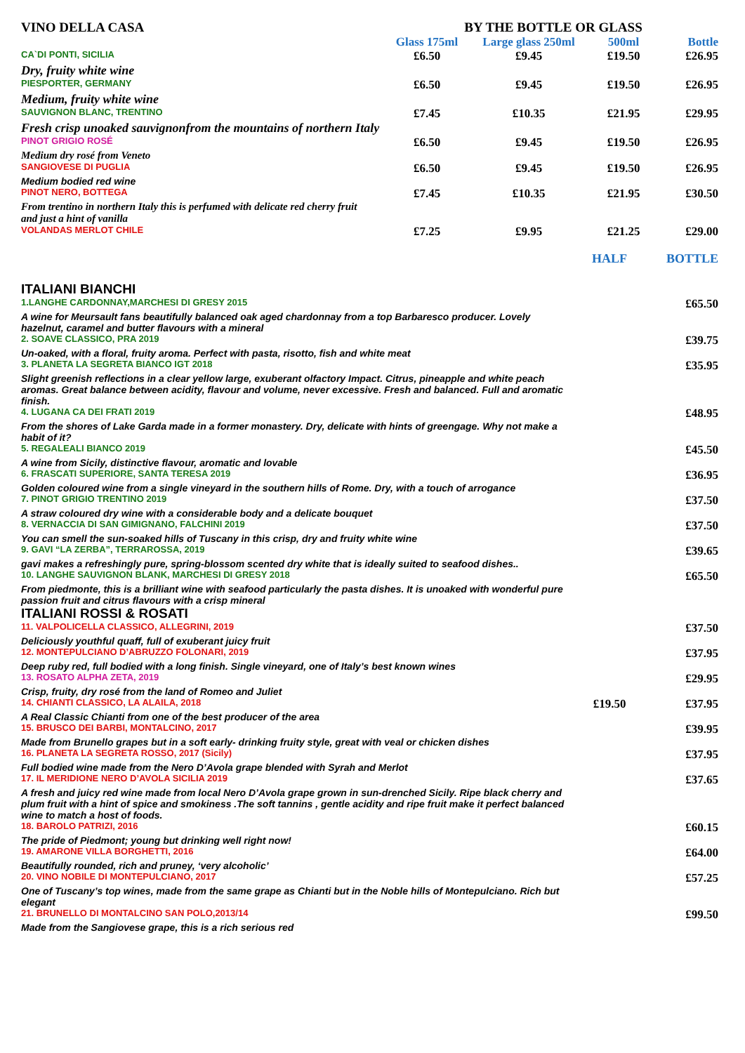| VINO DELLA CASA | BY THE BOTTLE OR GLASS | | | |
| --- | --- | --- | --- | --- |
| | Glass 175ml | Large glass 250ml | 500ml | Bottle |
| CA`DI PONTI, SICILIA | £6.50 | £9.45 | £19.50 | £26.95 |
| Dry, fruity white wine | | | | |
| PIESPORTER, GERMANY | £6.50 | £9.45 | £19.50 | £26.95 |
| Medium, fruity white wine | | | | |
| SAUVIGNON BLANC, TRENTINO | £7.45 | £10.35 | £21.95 | £29.95 |
| Fresh crisp unoaked sauvignonfrom the mountains of northern Italy | | | | |
| PINOT GRIGIO ROSÉ | £6.50 | £9.45 | £19.50 | £26.95 |
| Medium dry rosé from Veneto | | | | |
| SANGIOVESE DI PUGLIA | £6.50 | £9.45 | £19.50 | £26.95 |
| Medium bodied red wine | | | | |
| PINOT NERO, BOTTEGA | £7.45 | £10.35 | £21.95 | £30.50 |
| From trentino in northern Italy this is perfumed with delicate red cherry fruit and just a hint of vanilla | | | | |
| VOLANDAS MERLOT CHILE | £7.25 | £9.95 | £21.25 | £29.00 |
| | HALF | BOTTLE |
| --- | --- | --- |
| ITALIANI BIANCHI | | |
| 1.LANGHE CARDONNAY,MARCHESI DI GRESY 2015 | | £65.50 |
| A wine for Meursault fans beautifully balanced oak aged chardonnay from a top Barbaresco producer. Lovely hazelnut, caramel and butter flavours with a mineral | | |
| 2. SOAVE CLASSICO, PRA 2019 | | £39.75 |
| Un-oaked, with a floral, fruity aroma. Perfect with pasta, risotto, fish and white meat | | |
| 3. PLANETA LA SEGRETA BIANCO IGT 2018 | | £35.95 |
| Slight greenish reflections in a clear yellow large, exuberant olfactory Impact. Citrus, pineapple and white peach aromas. Great balance between acidity, flavour and volume, never excessive. Fresh and balanced. Full and aromatic finish. | | |
| 4. LUGANA CA DEI FRATI 2019 | | £48.95 |
| From the shores of Lake Garda made in a former monastery. Dry, delicate with hints of greengage. Why not make a habit of it? | | |
| 5. REGALEALI BIANCO 2019 | | £45.50 |
| A wine from Sicily, distinctive flavour, aromatic and lovable | | |
| 6. FRASCATI SUPERIORE, SANTA TERESA 2019 | | £36.95 |
| Golden coloured wine from a single vineyard in the southern hills of Rome. Dry, with a touch of arrogance | | |
| 7. PINOT GRIGIO TRENTINO 2019 | | £37.50 |
| A straw coloured dry wine with a considerable body and a delicate bouquet | | |
| 8. VERNACCIA DI SAN GIMIGNANO, FALCHINI 2019 | | £37.50 |
| You can smell the sun-soaked hills of Tuscany in this crisp, dry and fruity white wine | | |
| 9. GAVI “LA ZERBA”, TERRAROSSA, 2019 | | £39.65 |
| gavi makes a refreshingly pure, spring-blossom scented dry white that is ideally suited to seafood dishes.. | | |
| 10. LANGHE SAUVIGNON BLANK, MARCHESI DI GRESY 2018 | | £65.50 |
| From piedmonte, this is a brilliant wine with seafood particularly the pasta dishes. It is unoaked with wonderful pure passion fruit and citrus flavours with a crisp mineral | | |
| ITALIANI ROSSI & ROSATI | | |
| 11. VALPOLICELLA CLASSICO, ALLEGRINI, 2019 | | £37.50 |
| Deliciously youthful quaff, full of exuberant juicy fruit | | |
| 12. MONTEPULCIANO D’ABRUZZO FOLONARI, 2019 | | £37.95 |
| Deep ruby red, full bodied with a long finish. Single vineyard, one of Italy’s best known wines | | |
| 13. ROSATO ALPHA ZETA, 2019 | | £29.95 |
| Crisp, fruity, dry rosé from the land of Romeo and Juliet | | |
| 14. CHIANTI CLASSICO, LA ALAILA, 2018 | £19.50 | £37.95 |
| A Real Classic Chianti from one of the best producer of the area | | |
| 15. BRUSCO DEI BARBI, MONTALCINO, 2017 | | £39.95 |
| Made from Brunello grapes but in a soft early- drinking fruity style, great with veal or chicken dishes | | |
| 16. PLANETA LA SEGRETA ROSSO, 2017 (Sicily) | | £37.95 |
| Full bodied wine made from the Nero D’Avola grape blended with Syrah and Merlot | | |
| 17. IL MERIDIONE NERO D’AVOLA SICILIA 2019 | | £37.65 |
| A fresh and juicy red wine made from local Nero D’Avola grape grown in sun-drenched Sicily. Ripe black cherry and plum fruit with a hint of spice and smokiness .The soft tannins , gentle acidity and ripe fruit make it perfect balanced wine to match a host of foods. | | |
| 18. BAROLO PATRIZI, 2016 | | £60.15 |
| The pride of Piedmont; young but drinking well right now! | | |
| 19. AMARONE VILLA BORGHETTI, 2016 | | £64.00 |
| Beautifully rounded, rich and pruney, ‘very alcoholic’ | | |
| 20. VINO NOBILE DI MONTEPULCIANO, 2017 | | £57.25 |
| One of Tuscany’s top wines, made from the same grape as Chianti but in the Noble hills of Montepulciano. Rich but elegant | | |
| 21. BRUNELLO DI MONTALCINO SAN POLO,2013/14 | | £99.50 |
| Made from the Sangiovese grape, this is a rich serious red | | |